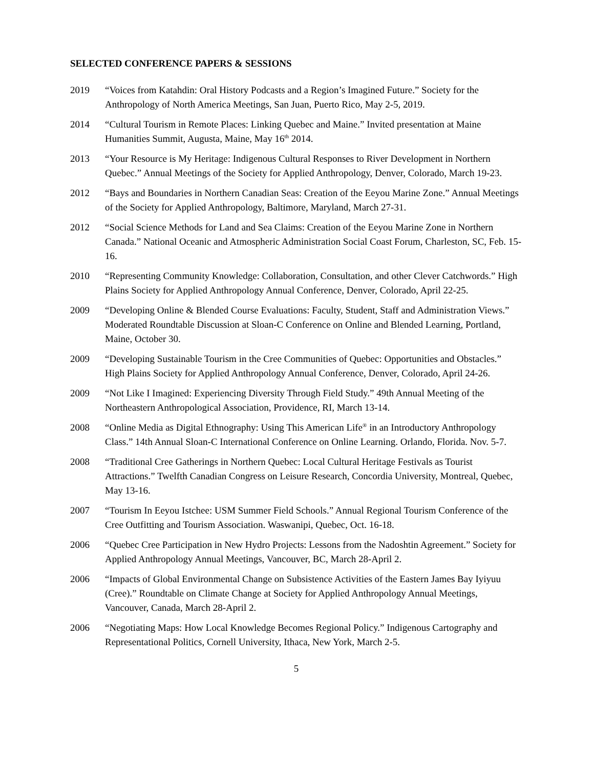SELECTED CONFERENCE PAPERS & SESSIONS
2019 “Voices from Katahdin: Oral History Podcasts and a Region’s Imagined Future.” Society for the Anthropology of North America Meetings, San Juan, Puerto Rico, May 2-5, 2019.
2014 “Cultural Tourism in Remote Places: Linking Quebec and Maine.” Invited presentation at Maine Humanities Summit, Augusta, Maine, May 16<sup>th</sup> 2014.
2013 “Your Resource is My Heritage: Indigenous Cultural Responses to River Development in Northern Quebec.” Annual Meetings of the Society for Applied Anthropology, Denver, Colorado, March 19-23.
2012 “Bays and Boundaries in Northern Canadian Seas: Creation of the Eeyou Marine Zone.” Annual Meetings of the Society for Applied Anthropology, Baltimore, Maryland, March 27-31.
2012 “Social Science Methods for Land and Sea Claims: Creation of the Eeyou Marine Zone in Northern Canada.” National Oceanic and Atmospheric Administration Social Coast Forum, Charleston, SC, Feb. 15-16.
2010 “Representing Community Knowledge: Collaboration, Consultation, and other Clever Catchwords.” High Plains Society for Applied Anthropology Annual Conference, Denver, Colorado, April 22-25.
2009 “Developing Online & Blended Course Evaluations: Faculty, Student, Staff and Administration Views.” Moderated Roundtable Discussion at Sloan-C Conference on Online and Blended Learning, Portland, Maine, October 30.
2009 “Developing Sustainable Tourism in the Cree Communities of Quebec: Opportunities and Obstacles.” High Plains Society for Applied Anthropology Annual Conference, Denver, Colorado, April 24-26.
2009 “Not Like I Imagined: Experiencing Diversity Through Field Study.” 49th Annual Meeting of the Northeastern Anthropological Association, Providence, RI, March 13-14.
2008 “Online Media as Digital Ethnography: Using This American Life<sup>®</sup> in an Introductory Anthropology Class.” 14th Annual Sloan-C International Conference on Online Learning. Orlando, Florida. Nov. 5-7.
2008 “Traditional Cree Gatherings in Northern Quebec: Local Cultural Heritage Festivals as Tourist Attractions.” Twelfth Canadian Congress on Leisure Research, Concordia University, Montreal, Quebec, May 13-16.
2007 “Tourism In Eeyou Istchee: USM Summer Field Schools.” Annual Regional Tourism Conference of the Cree Outfitting and Tourism Association. Waswanipi, Quebec, Oct. 16-18.
2006 “Quebec Cree Participation in New Hydro Projects: Lessons from the Nadoshtin Agreement.” Society for Applied Anthropology Annual Meetings, Vancouver, BC, March 28-April 2.
2006 “Impacts of Global Environmental Change on Subsistence Activities of the Eastern James Bay Iyiyuu (Cree).” Roundtable on Climate Change at Society for Applied Anthropology Annual Meetings, Vancouver, Canada, March 28-April 2.
2006 “Negotiating Maps: How Local Knowledge Becomes Regional Policy.” Indigenous Cartography and Representational Politics, Cornell University, Ithaca, New York, March 2-5.
5